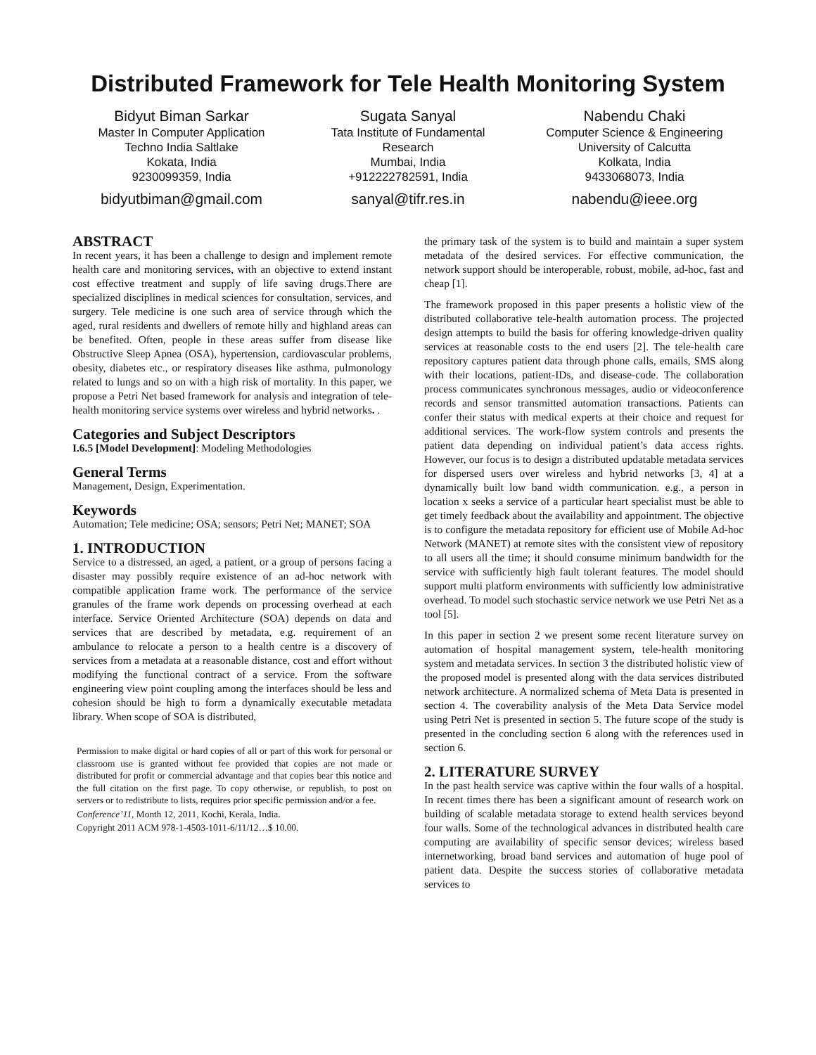Distributed Framework for Tele Health Monitoring System
Bidyut Biman Sarkar
Master In Computer Application
Techno India Saltlake
Kokata, India
9230099359, India
bidyutbiman@gmail.com
Sugata Sanyal
Tata Institute of Fundamental
Research
Mumbai, India
+912222782591, India
sanyal@tifr.res.in
Nabendu Chaki
Computer Science & Engineering
University of Calcutta
Kolkata, India
9433068073, India
nabendu@ieee.org
ABSTRACT
In recent years, it has been a challenge to design and implement remote health care and monitoring services, with an objective to extend instant cost effective treatment and supply of life saving drugs.There are specialized disciplines in medical sciences for consultation, services, and surgery. Tele medicine is one such area of service through which the aged, rural residents and dwellers of remote hilly and highland areas can be benefited. Often, people in these areas suffer from disease like Obstructive Sleep Apnea (OSA), hypertension, cardiovascular problems, obesity, diabetes etc., or respiratory diseases like asthma, pulmonology related to lungs and so on with a high risk of mortality. In this paper, we propose a Petri Net based framework for analysis and integration of tele-health monitoring service systems over wireless and hybrid networks. .
Categories and Subject Descriptors
I.6.5 [Model Development]: Modeling Methodologies
General Terms
Management, Design, Experimentation.
Keywords
Automation; Tele medicine; OSA; sensors; Petri Net; MANET; SOA
1. INTRODUCTION
Service to a distressed, an aged, a patient, or a group of persons facing a disaster may possibly require existence of an ad-hoc network with compatible application frame work. The performance of the service granules of the frame work depends on processing overhead at each interface. Service Oriented Architecture (SOA) depends on data and services that are described by metadata, e.g. requirement of an ambulance to relocate a person to a health centre is a discovery of services from a metadata at a reasonable distance, cost and effort without modifying the functional contract of a service. From the software engineering view point coupling among the interfaces should be less and cohesion should be high to form a dynamically executable metadata library. When scope of SOA is distributed,
Permission to make digital or hard copies of all or part of this work for personal or classroom use is granted without fee provided that copies are not made or distributed for profit or commercial advantage and that copies bear this notice and the full citation on the first page. To copy otherwise, or republish, to post on servers or to redistribute to lists, requires prior specific permission and/or a fee.
Conference’11, Month 12, 2011, Kochi, Kerala, India.
Copyright 2011 ACM 978-1-4503-1011-6/11/12…$ 10.00.
the primary task of the system is to build and maintain a super system metadata of the desired services. For effective communication, the network support should be interoperable, robust, mobile, ad-hoc, fast and cheap [1].
The framework proposed in this paper presents a holistic view of the distributed collaborative tele-health automation process. The projected design attempts to build the basis for offering knowledge-driven quality services at reasonable costs to the end users [2]. The tele-health care repository captures patient data through phone calls, emails, SMS along with their locations, patient-IDs, and disease-code. The collaboration process communicates synchronous messages, audio or videoconference records and sensor transmitted automation transactions. Patients can confer their status with medical experts at their choice and request for additional services. The work-flow system controls and presents the patient data depending on individual patient’s data access rights. However, our focus is to design a distributed updatable metadata services for dispersed users over wireless and hybrid networks [3, 4] at a dynamically built low band width communication. e.g., a person in location x seeks a service of a particular heart specialist must be able to get timely feedback about the availability and appointment. The objective is to configure the metadata repository for efficient use of Mobile Ad-hoc Network (MANET) at remote sites with the consistent view of repository to all users all the time; it should consume minimum bandwidth for the service with sufficiently high fault tolerant features. The model should support multi platform environments with sufficiently low administrative overhead. To model such stochastic service network we use Petri Net as a tool [5].
In this paper in section 2 we present some recent literature survey on automation of hospital management system, tele-health monitoring system and metadata services. In section 3 the distributed holistic view of the proposed model is presented along with the data services distributed network architecture. A normalized schema of Meta Data is presented in section 4. The coverability analysis of the Meta Data Service model using Petri Net is presented in section 5. The future scope of the study is presented in the concluding section 6 along with the references used in section 6.
2. LITERATURE SURVEY
In the past health service was captive within the four walls of a hospital. In recent times there has been a significant amount of research work on building of scalable metadata storage to extend health services beyond four walls. Some of the technological advances in distributed health care computing are availability of specific sensor devices; wireless based internetworking, broad band services and automation of huge pool of patient data. Despite the success stories of collaborative metadata services to